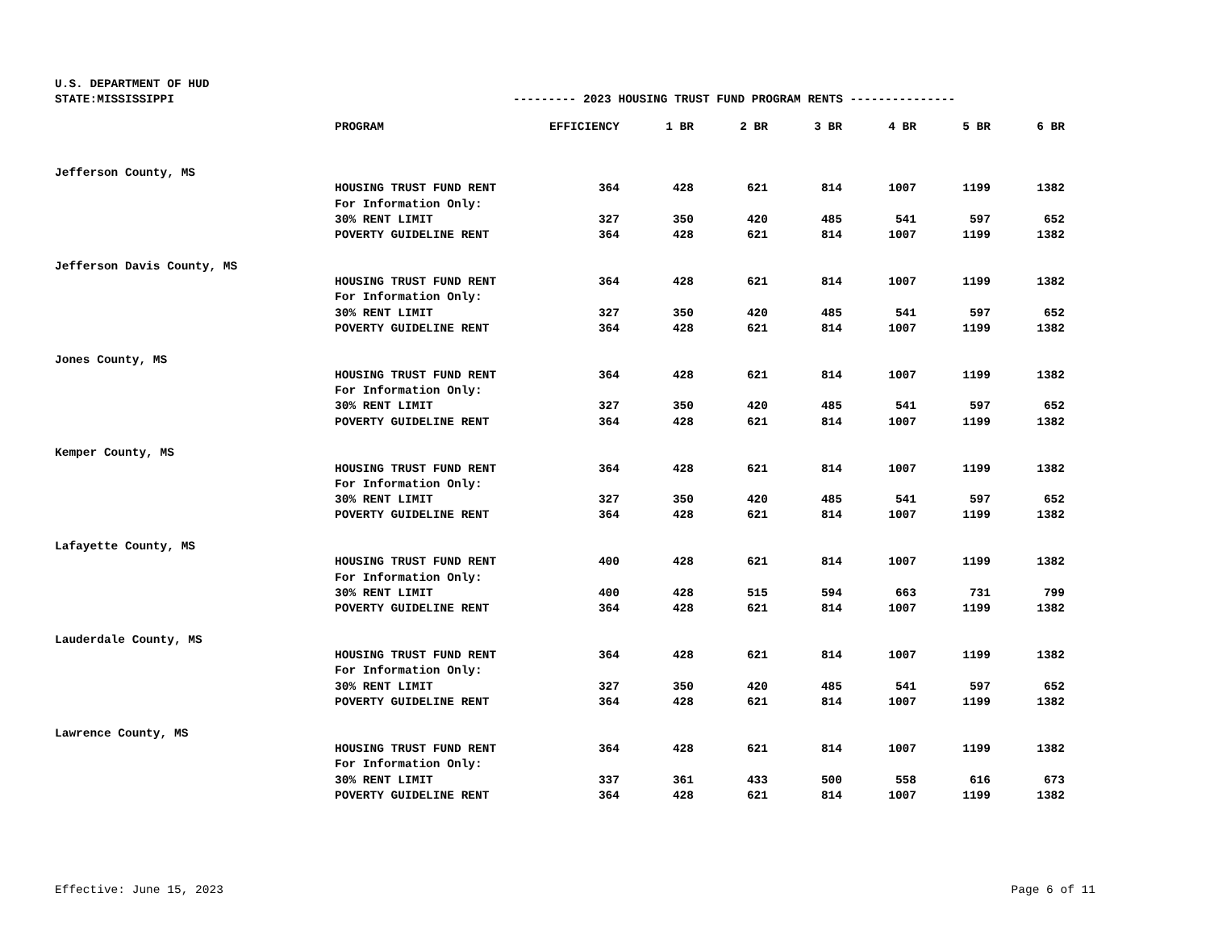U.S. DEPARTMENT OF HUD
STATE:MISSISSIPPI --------- 2023 HOUSING TRUST FUND PROGRAM RENTS ---------------
| | PROGRAM | EFFICIENCY | 1 BR | 2 BR | 3 BR | 4 BR | 5 BR | 6 BR |
| --- | --- | --- | --- | --- | --- | --- | --- | --- |
| Jefferson County, MS | | | | | | | | |
| | HOUSING TRUST FUND RENT | 364 | 428 | 621 | 814 | 1007 | 1199 | 1382 |
| | For Information Only: | | | | | | | |
| | 30% RENT LIMIT | 327 | 350 | 420 | 485 | 541 | 597 | 652 |
| | POVERTY GUIDELINE RENT | 364 | 428 | 621 | 814 | 1007 | 1199 | 1382 |
| Jefferson Davis County, MS | | | | | | | | |
| | HOUSING TRUST FUND RENT | 364 | 428 | 621 | 814 | 1007 | 1199 | 1382 |
| | For Information Only: | | | | | | | |
| | 30% RENT LIMIT | 327 | 350 | 420 | 485 | 541 | 597 | 652 |
| | POVERTY GUIDELINE RENT | 364 | 428 | 621 | 814 | 1007 | 1199 | 1382 |
| Jones County, MS | | | | | | | | |
| | HOUSING TRUST FUND RENT | 364 | 428 | 621 | 814 | 1007 | 1199 | 1382 |
| | For Information Only: | | | | | | | |
| | 30% RENT LIMIT | 327 | 350 | 420 | 485 | 541 | 597 | 652 |
| | POVERTY GUIDELINE RENT | 364 | 428 | 621 | 814 | 1007 | 1199 | 1382 |
| Kemper County, MS | | | | | | | | |
| | HOUSING TRUST FUND RENT | 364 | 428 | 621 | 814 | 1007 | 1199 | 1382 |
| | For Information Only: | | | | | | | |
| | 30% RENT LIMIT | 327 | 350 | 420 | 485 | 541 | 597 | 652 |
| | POVERTY GUIDELINE RENT | 364 | 428 | 621 | 814 | 1007 | 1199 | 1382 |
| Lafayette County, MS | | | | | | | | |
| | HOUSING TRUST FUND RENT | 400 | 428 | 621 | 814 | 1007 | 1199 | 1382 |
| | For Information Only: | | | | | | | |
| | 30% RENT LIMIT | 400 | 428 | 515 | 594 | 663 | 731 | 799 |
| | POVERTY GUIDELINE RENT | 364 | 428 | 621 | 814 | 1007 | 1199 | 1382 |
| Lauderdale County, MS | | | | | | | | |
| | HOUSING TRUST FUND RENT | 364 | 428 | 621 | 814 | 1007 | 1199 | 1382 |
| | For Information Only: | | | | | | | |
| | 30% RENT LIMIT | 327 | 350 | 420 | 485 | 541 | 597 | 652 |
| | POVERTY GUIDELINE RENT | 364 | 428 | 621 | 814 | 1007 | 1199 | 1382 |
| Lawrence County, MS | | | | | | | | |
| | HOUSING TRUST FUND RENT | 364 | 428 | 621 | 814 | 1007 | 1199 | 1382 |
| | For Information Only: | | | | | | | |
| | 30% RENT LIMIT | 337 | 361 | 433 | 500 | 558 | 616 | 673 |
| | POVERTY GUIDELINE RENT | 364 | 428 | 621 | 814 | 1007 | 1199 | 1382 |
Effective: June 15, 2023 Page 6 of 11